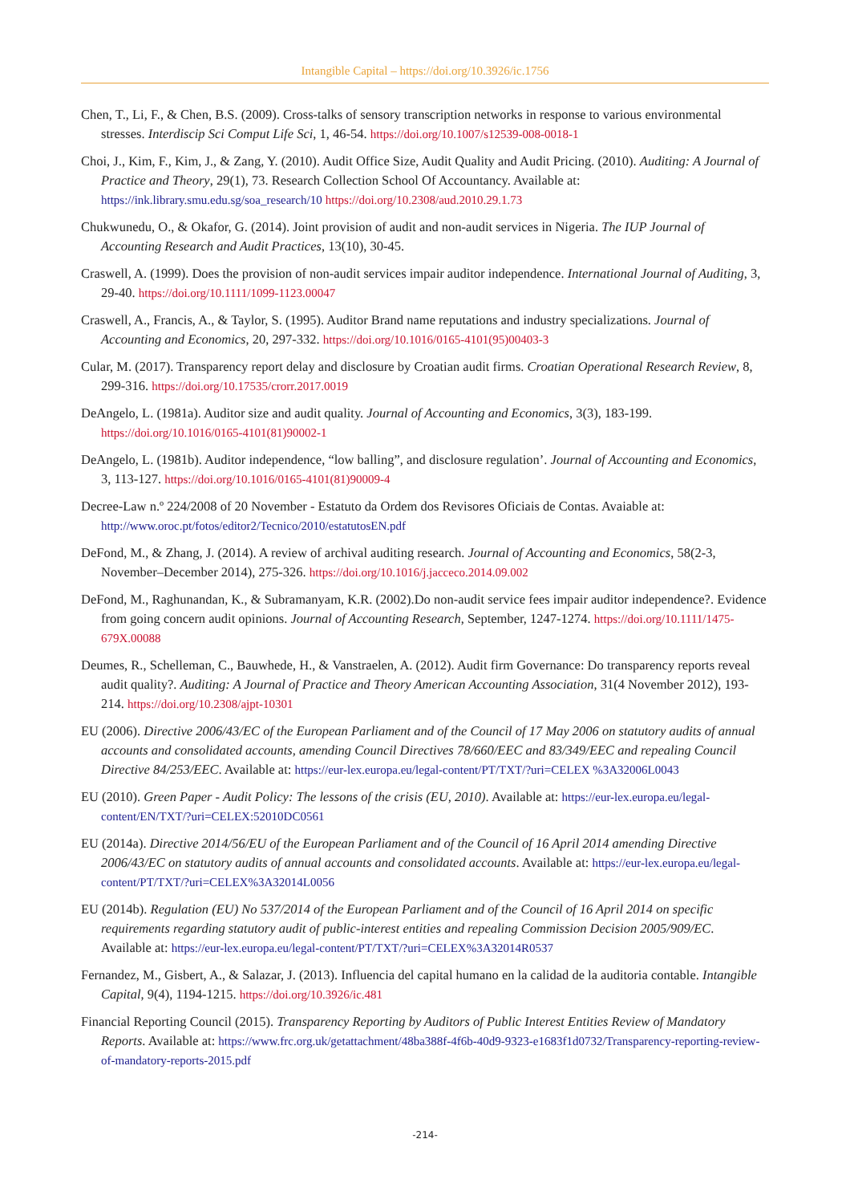Intangible Capital – https://doi.org/10.3926/ic.1756
Chen, T., Li, F., & Chen, B.S. (2009). Cross-talks of sensory transcription networks in response to various environmental stresses. Interdiscip Sci Comput Life Sci, 1, 46-54. https://doi.org/10.1007/s12539-008-0018-1
Choi, J., Kim, F., Kim, J., & Zang, Y. (2010). Audit Office Size, Audit Quality and Audit Pricing. (2010). Auditing: A Journal of Practice and Theory, 29(1), 73. Research Collection School Of Accountancy. Available at: https://ink.library.smu.edu.sg/soa_research/10 https://doi.org/10.2308/aud.2010.29.1.73
Chukwunedu, O., & Okafor, G. (2014). Joint provision of audit and non-audit services in Nigeria. The IUP Journal of Accounting Research and Audit Practices, 13(10), 30-45.
Craswell, A. (1999). Does the provision of non-audit services impair auditor independence. International Journal of Auditing, 3, 29-40. https://doi.org/10.1111/1099-1123.00047
Craswell, A., Francis, A., & Taylor, S. (1995). Auditor Brand name reputations and industry specializations. Journal of Accounting and Economics, 20, 297-332. https://doi.org/10.1016/0165-4101(95)00403-3
Cular, M. (2017). Transparency report delay and disclosure by Croatian audit firms. Croatian Operational Research Review, 8, 299-316. https://doi.org/10.17535/crorr.2017.0019
DeAngelo, L. (1981a). Auditor size and audit quality. Journal of Accounting and Economics, 3(3), 183-199. https://doi.org/10.1016/0165-4101(81)90002-1
DeAngelo, L. (1981b). Auditor independence, “low balling”, and disclosure regulation’. Journal of Accounting and Economics, 3, 113-127. https://doi.org/10.1016/0165-4101(81)90009-4
Decree-Law n.º 224/2008 of 20 November - Estatuto da Ordem dos Revisores Oficiais de Contas. Avaiable at: http://www.oroc.pt/fotos/editor2/Tecnico/2010/estatutosEN.pdf
DeFond, M., & Zhang, J. (2014). A review of archival auditing research. Journal of Accounting and Economics, 58(2-3, November–December 2014), 275-326. https://doi.org/10.1016/j.jacceco.2014.09.002
DeFond, M., Raghunandan, K., & Subramanyam, K.R. (2002).Do non-audit service fees impair auditor independence?. Evidence from going concern audit opinions. Journal of Accounting Research, September, 1247-1274. https://doi.org/10.1111/1475-679X.00088
Deumes, R., Schelleman, C., Bauwhede, H., & Vanstraelen, A. (2012). Audit firm Governance: Do transparency reports reveal audit quality?. Auditing: A Journal of Practice and Theory American Accounting Association, 31(4 November 2012), 193-214. https://doi.org/10.2308/ajpt-10301
EU (2006). Directive 2006/43/EC of the European Parliament and of the Council of 17 May 2006 on statutory audits of annual accounts and consolidated accounts, amending Council Directives 78/660/EEC and 83/349/EEC and repealing Council Directive 84/253/EEC. Available at: https://eur-lex.europa.eu/legal-content/PT/TXT/?uri=CELEX %3A32006L0043
EU (2010). Green Paper - Audit Policy: The lessons of the crisis (EU, 2010). Available at: https://eur-lex.europa.eu/legal-content/EN/TXT/?uri=CELEX:52010DC0561
EU (2014a). Directive 2014/56/EU of the European Parliament and of the Council of 16 April 2014 amending Directive 2006/43/EC on statutory audits of annual accounts and consolidated accounts. Available at: https://eur-lex.europa.eu/legal-content/PT/TXT/?uri=CELEX%3A32014L0056
EU (2014b). Regulation (EU) No 537/2014 of the European Parliament and of the Council of 16 April 2014 on specific requirements regarding statutory audit of public-interest entities and repealing Commission Decision 2005/909/EC. Available at: https://eur-lex.europa.eu/legal-content/PT/TXT/?uri=CELEX%3A32014R0537
Fernandez, M., Gisbert, A., & Salazar, J. (2013). Influencia del capital humano en la calidad de la auditoria contable. Intangible Capital, 9(4), 1194-1215. https://doi.org/10.3926/ic.481
Financial Reporting Council (2015). Transparency Reporting by Auditors of Public Interest Entities Review of Mandatory Reports. Available at: https://www.frc.org.uk/getattachment/48ba388f-4f6b-40d9-9323-e1683f1d0732/Transparency-reporting-review-of-mandatory-reports-2015.pdf
-214-